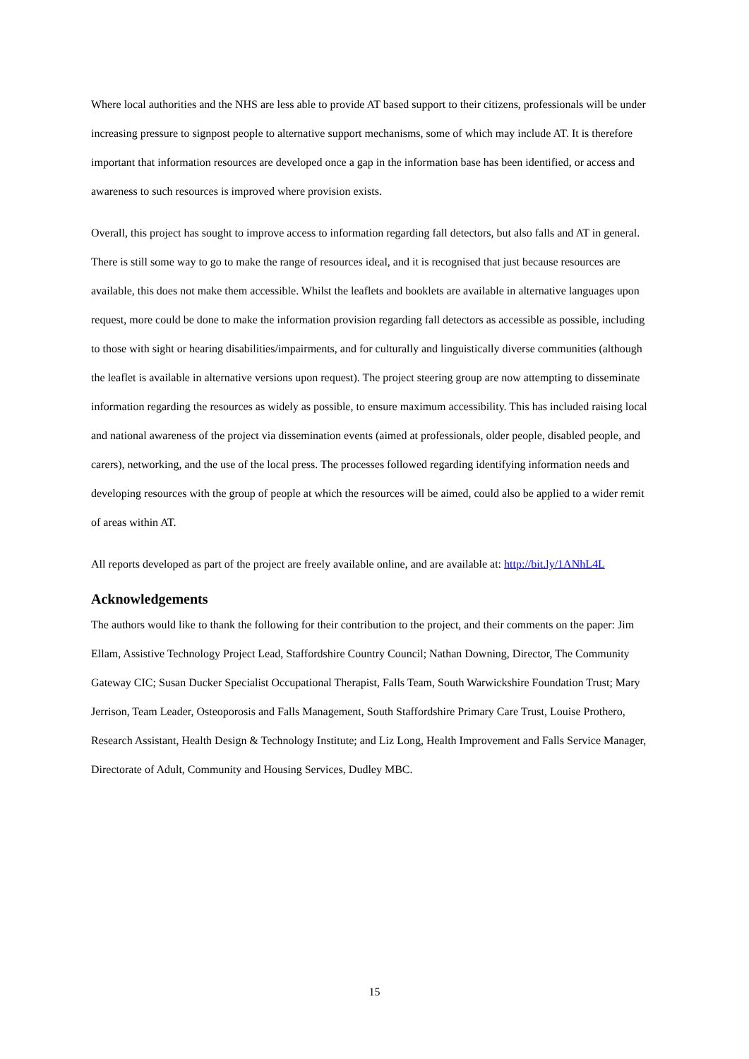Where local authorities and the NHS are less able to provide AT based support to their citizens, professionals will be under increasing pressure to signpost people to alternative support mechanisms, some of which may include AT. It is therefore important that information resources are developed once a gap in the information base has been identified, or access and awareness to such resources is improved where provision exists.
Overall, this project has sought to improve access to information regarding fall detectors, but also falls and AT in general. There is still some way to go to make the range of resources ideal, and it is recognised that just because resources are available, this does not make them accessible. Whilst the leaflets and booklets are available in alternative languages upon request, more could be done to make the information provision regarding fall detectors as accessible as possible, including to those with sight or hearing disabilities/impairments, and for culturally and linguistically diverse communities (although the leaflet is available in alternative versions upon request). The project steering group are now attempting to disseminate information regarding the resources as widely as possible, to ensure maximum accessibility. This has included raising local and national awareness of the project via dissemination events (aimed at professionals, older people, disabled people, and carers), networking, and the use of the local press. The processes followed regarding identifying information needs and developing resources with the group of people at which the resources will be aimed, could also be applied to a wider remit of areas within AT.
All reports developed as part of the project are freely available online, and are available at: http://bit.ly/1ANhL4L
Acknowledgements
The authors would like to thank the following for their contribution to the project, and their comments on the paper: Jim Ellam, Assistive Technology Project Lead, Staffordshire Country Council; Nathan Downing, Director, The Community Gateway CIC; Susan Ducker Specialist Occupational Therapist, Falls Team, South Warwickshire Foundation Trust; Mary Jerrison, Team Leader, Osteoporosis and Falls Management, South Staffordshire Primary Care Trust, Louise Prothero, Research Assistant, Health Design & Technology Institute; and Liz Long, Health Improvement and Falls Service Manager, Directorate of Adult, Community and Housing Services, Dudley MBC.
15